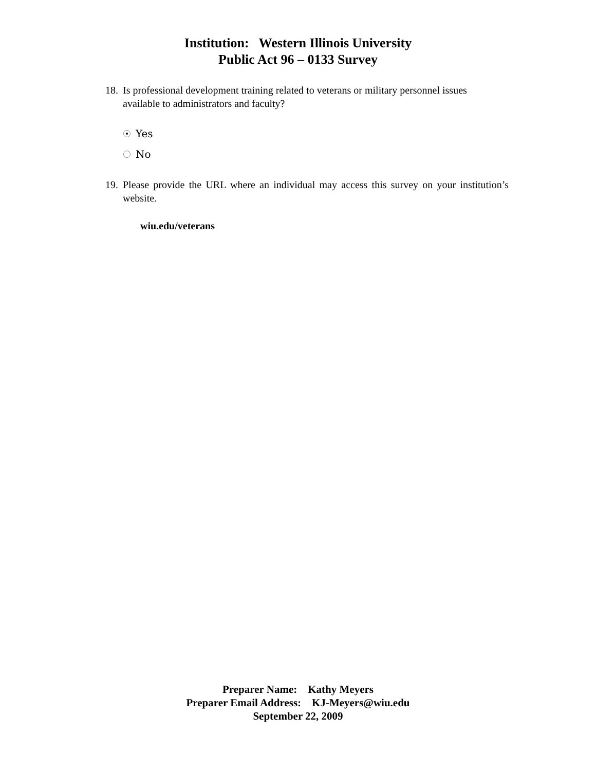Institution: Western Illinois University
Public Act 96 – 0133 Survey
18. Is professional development training related to veterans or military personnel issues available to administrators and faculty?
Yes
No
19. Please provide the URL where an individual may access this survey on your institution’s website.
wiu.edu/veterans
Preparer Name: Kathy Meyers
Preparer Email Address: KJ-Meyers@wiu.edu
September 22, 2009